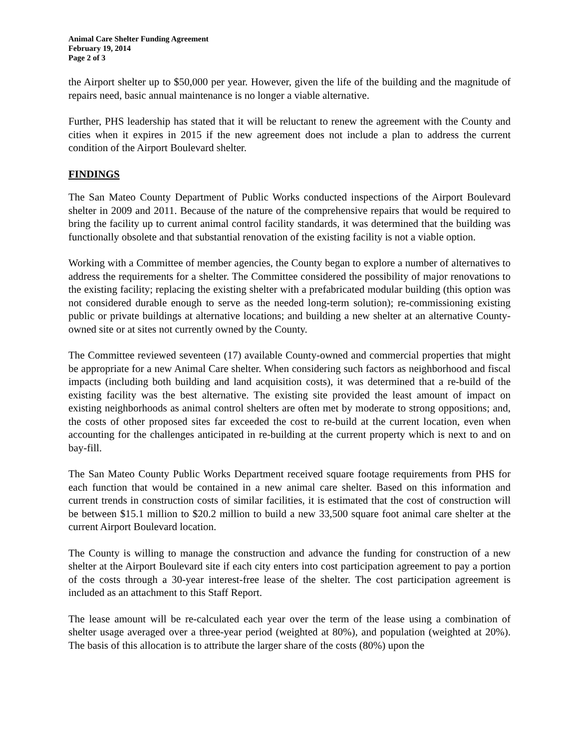Animal Care Shelter Funding Agreement
February 19, 2014
Page 2 of 3
the Airport shelter up to $50,000 per year. However, given the life of the building and the magnitude of repairs need, basic annual maintenance is no longer a viable alternative.
Further, PHS leadership has stated that it will be reluctant to renew the agreement with the County and cities when it expires in 2015 if the new agreement does not include a plan to address the current condition of the Airport Boulevard shelter.
FINDINGS
The San Mateo County Department of Public Works conducted inspections of the Airport Boulevard shelter in 2009 and 2011. Because of the nature of the comprehensive repairs that would be required to bring the facility up to current animal control facility standards, it was determined that the building was functionally obsolete and that substantial renovation of the existing facility is not a viable option.
Working with a Committee of member agencies, the County began to explore a number of alternatives to address the requirements for a shelter. The Committee considered the possibility of major renovations to the existing facility; replacing the existing shelter with a prefabricated modular building (this option was not considered durable enough to serve as the needed long-term solution); re-commissioning existing public or private buildings at alternative locations; and building a new shelter at an alternative County-owned site or at sites not currently owned by the County.
The Committee reviewed seventeen (17) available County-owned and commercial properties that might be appropriate for a new Animal Care shelter. When considering such factors as neighborhood and fiscal impacts (including both building and land acquisition costs), it was determined that a re-build of the existing facility was the best alternative. The existing site provided the least amount of impact on existing neighborhoods as animal control shelters are often met by moderate to strong oppositions; and, the costs of other proposed sites far exceeded the cost to re-build at the current location, even when accounting for the challenges anticipated in re-building at the current property which is next to and on bay-fill.
The San Mateo County Public Works Department received square footage requirements from PHS for each function that would be contained in a new animal care shelter. Based on this information and current trends in construction costs of similar facilities, it is estimated that the cost of construction will be between $15.1 million to $20.2 million to build a new 33,500 square foot animal care shelter at the current Airport Boulevard location.
The County is willing to manage the construction and advance the funding for construction of a new shelter at the Airport Boulevard site if each city enters into cost participation agreement to pay a portion of the costs through a 30-year interest-free lease of the shelter. The cost participation agreement is included as an attachment to this Staff Report.
The lease amount will be re-calculated each year over the term of the lease using a combination of shelter usage averaged over a three-year period (weighted at 80%), and population (weighted at 20%). The basis of this allocation is to attribute the larger share of the costs (80%) upon the